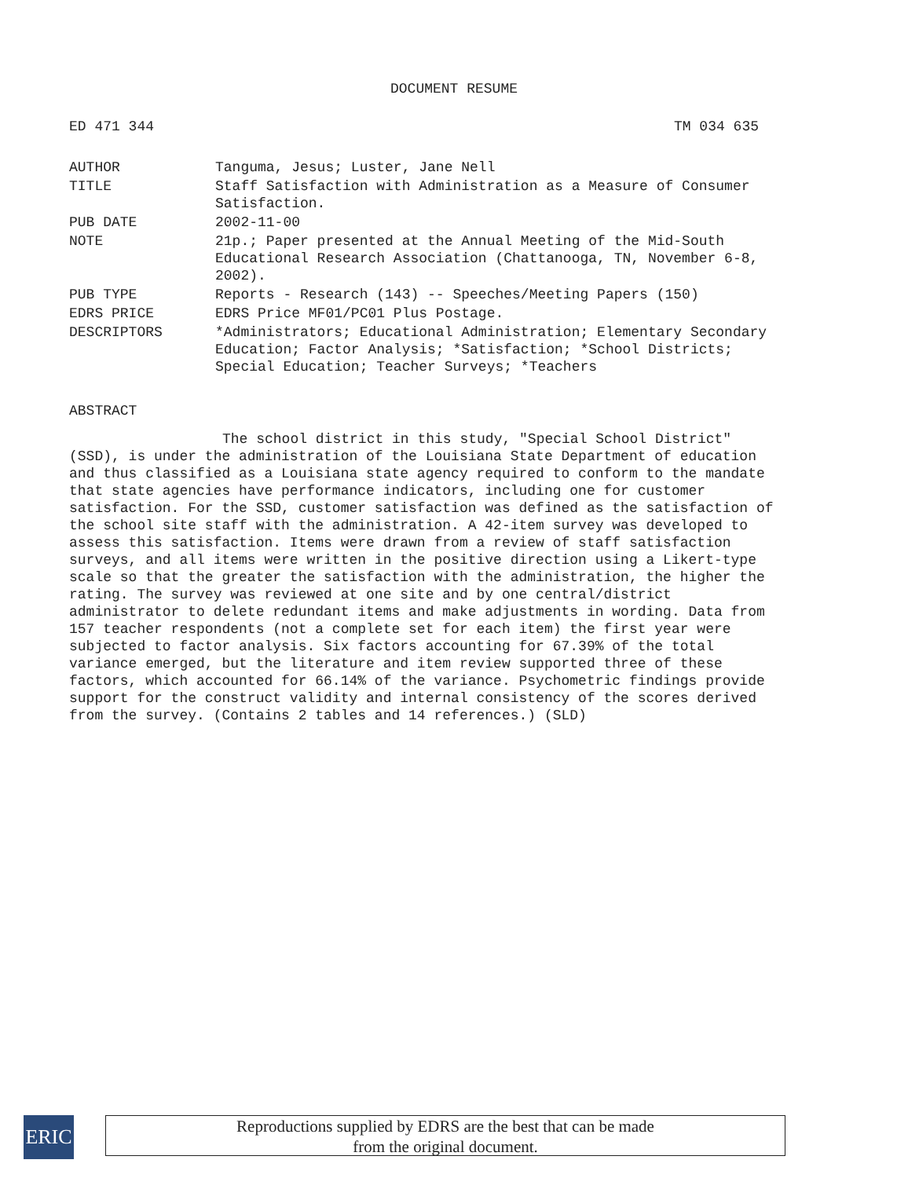DOCUMENT RESUME
ED 471 344 TM 034 635
AUTHOR Tanguma, Jesus; Luster, Jane Nell
TITLE Staff Satisfaction with Administration as a Measure of Consumer Satisfaction.
PUB DATE 2002-11-00
NOTE 21p.; Paper presented at the Annual Meeting of the Mid-South Educational Research Association (Chattanooga, TN, November 6-8, 2002).
PUB TYPE Reports - Research (143) -- Speeches/Meeting Papers (150)
EDRS PRICE EDRS Price MF01/PC01 Plus Postage.
DESCRIPTORS *Administrators; Educational Administration; Elementary Secondary Education; Factor Analysis; *Satisfaction; *School Districts; Special Education; Teacher Surveys; *Teachers
ABSTRACT
The school district in this study, "Special School District" (SSD), is under the administration of the Louisiana State Department of education and thus classified as a Louisiana state agency required to conform to the mandate that state agencies have performance indicators, including one for customer satisfaction. For the SSD, customer satisfaction was defined as the satisfaction of the school site staff with the administration. A 42-item survey was developed to assess this satisfaction. Items were drawn from a review of staff satisfaction surveys, and all items were written in the positive direction using a Likert-type scale so that the greater the satisfaction with the administration, the higher the rating. The survey was reviewed at one site and by one central/district administrator to delete redundant items and make adjustments in wording. Data from 157 teacher respondents (not a complete set for each item) the first year were subjected to factor analysis. Six factors accounting for 67.39% of the total variance emerged, but the literature and item review supported three of these factors, which accounted for 66.14% of the variance. Psychometric findings provide support for the construct validity and internal consistency of the scores derived from the survey. (Contains 2 tables and 14 references.) (SLD)
ERIC
Reproductions supplied by EDRS are the best that can be made
from the original document.